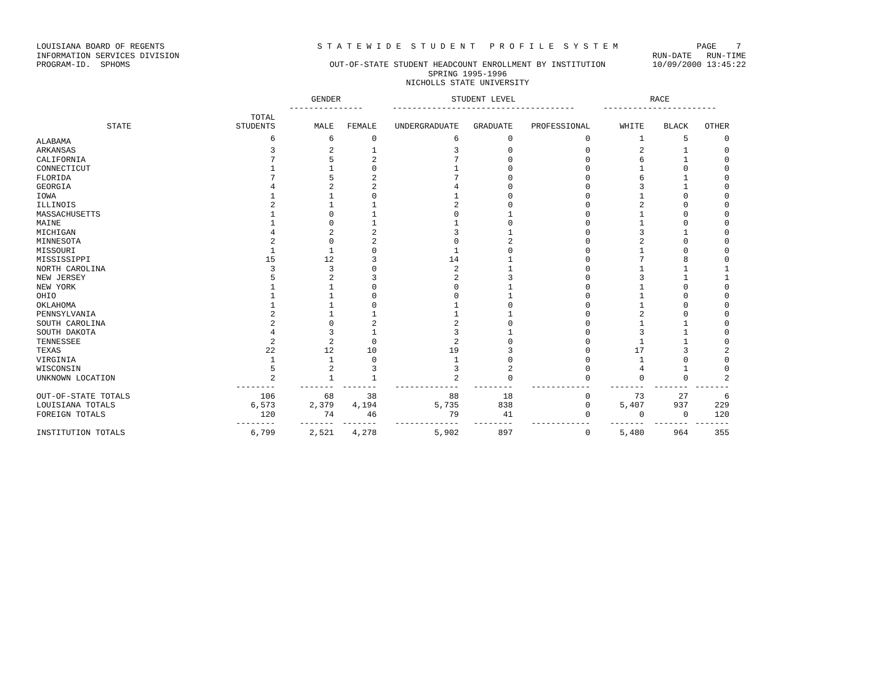LOUISIANA BOARD OF REGENTS INFORMATION SERVICES DIVISION PROGRAM-ID. SPHOMS
S T A T E W I D E S T U D E N T P R O F I L E S Y S T E M OUT-OF-STATE STUDENT HEADCOUNT ENROLLMENT BY INSTITUTION SPRING 1995-1996 NICHOLLS STATE UNIVERSITY
PAGE 7 RUN-DATE RUN-TIME 10/09/2000 13:45:22
| | | GENDER --------------- | | STUDENT LEVEL ------------------------------------- | | | RACE ----------------------- | | |
| --- | --- | --- | --- | --- | --- | --- | --- | --- | --- |
| STATE | TOTAL STUDENTS | MALE | FEMALE | UNDERGRADUATE | GRADUATE | PROFESSIONAL | WHITE | BLACK | OTHER |
| ALABAMA | 6 | 6 | 0 | 6 | 0 | 0 | 1 | 5 | 0 |
| ARKANSAS | 3 | 2 | 1 | 3 | 0 | 0 | 2 | 1 | 0 |
| CALIFORNIA | 7 | 5 | 2 | 7 | 0 | 0 | 6 | 1 | 0 |
| CONNECTICUT | 1 | 1 | 0 | 1 | 0 | 0 | 1 | 0 | 0 |
| FLORIDA | 7 | 5 | 2 | 7 | 0 | 0 | 6 | 1 | 0 |
| GEORGIA | 4 | 2 | 2 | 4 | 0 | 0 | 3 | 1 | 0 |
| IOWA | 1 | 1 | 0 | 1 | 0 | 0 | 1 | 0 | 0 |
| ILLINOIS | 2 | 1 | 1 | 2 | 0 | 0 | 2 | 0 | 0 |
| MASSACHUSETTS | 1 | 0 | 1 | 0 | 1 | 0 | 1 | 0 | 0 |
| MAINE | 1 | 0 | 1 | 1 | 0 | 0 | 1 | 0 | 0 |
| MICHIGAN | 4 | 2 | 2 | 3 | 1 | 0 | 3 | 1 | 0 |
| MINNESOTA | 2 | 0 | 2 | 0 | 2 | 0 | 2 | 0 | 0 |
| MISSOURI | 1 | 1 | 0 | 1 | 0 | 0 | 1 | 0 | 0 |
| MISSISSIPPI | 15 | 12 | 3 | 14 | 1 | 0 | 7 | 8 | 0 |
| NORTH CAROLINA | 3 | 3 | 0 | 2 | 1 | 0 | 1 | 1 | 1 |
| NEW JERSEY | 5 | 2 | 3 | 2 | 3 | 0 | 3 | 1 | 1 |
| NEW YORK | 1 | 1 | 0 | 0 | 1 | 0 | 1 | 0 | 0 |
| OHIO | 1 | 1 | 0 | 0 | 1 | 0 | 1 | 0 | 0 |
| OKLAHOMA | 1 | 1 | 0 | 1 | 0 | 0 | 1 | 0 | 0 |
| PENNSYLVANIA | 2 | 1 | 1 | 1 | 1 | 0 | 2 | 0 | 0 |
| SOUTH CAROLINA | 2 | 0 | 2 | 2 | 0 | 0 | 1 | 1 | 0 |
| SOUTH DAKOTA | 4 | 3 | 1 | 3 | 1 | 0 | 3 | 1 | 0 |
| TENNESSEE | 2 | 2 | 0 | 2 | 0 | 0 | 1 | 1 | 0 |
| TEXAS | 22 | 12 | 10 | 19 | 3 | 0 | 17 | 3 | 2 |
| VIRGINIA | 1 | 1 | 0 | 1 | 0 | 0 | 1 | 0 | 0 |
| WISCONSIN | 5 | 2 | 3 | 3 | 2 | 0 | 4 | 1 | 0 |
| UNKNOWN LOCATION | 2 | 1 | 1 | 2 | 0 | 0 | 0 | 0 | 2 |
| | -------- | ------- | ------- | ------------- | -------- | ------------ | ------- | ------- | ------- |
| OUT-OF-STATE TOTALS | 106 | 68 | 38 | 88 | 18 | 0 | 73 | 27 | 6 |
| LOUISIANA TOTALS | 6,573 | 2,379 | 4,194 | 5,735 | 838 | 0 | 5,407 | 937 | 229 |
| FOREIGN TOTALS | 120 | 74 | 46 | 79 | 41 | 0 | 0 | 0 | 120 |
| | -------- | ------- | ------- | ------------- | -------- | ------------ | ------- | ------- | ------- |
| INSTITUTION TOTALS | 6,799 | 2,521 | 4,278 | 5,902 | 897 | 0 | 5,480 | 964 | 355 |